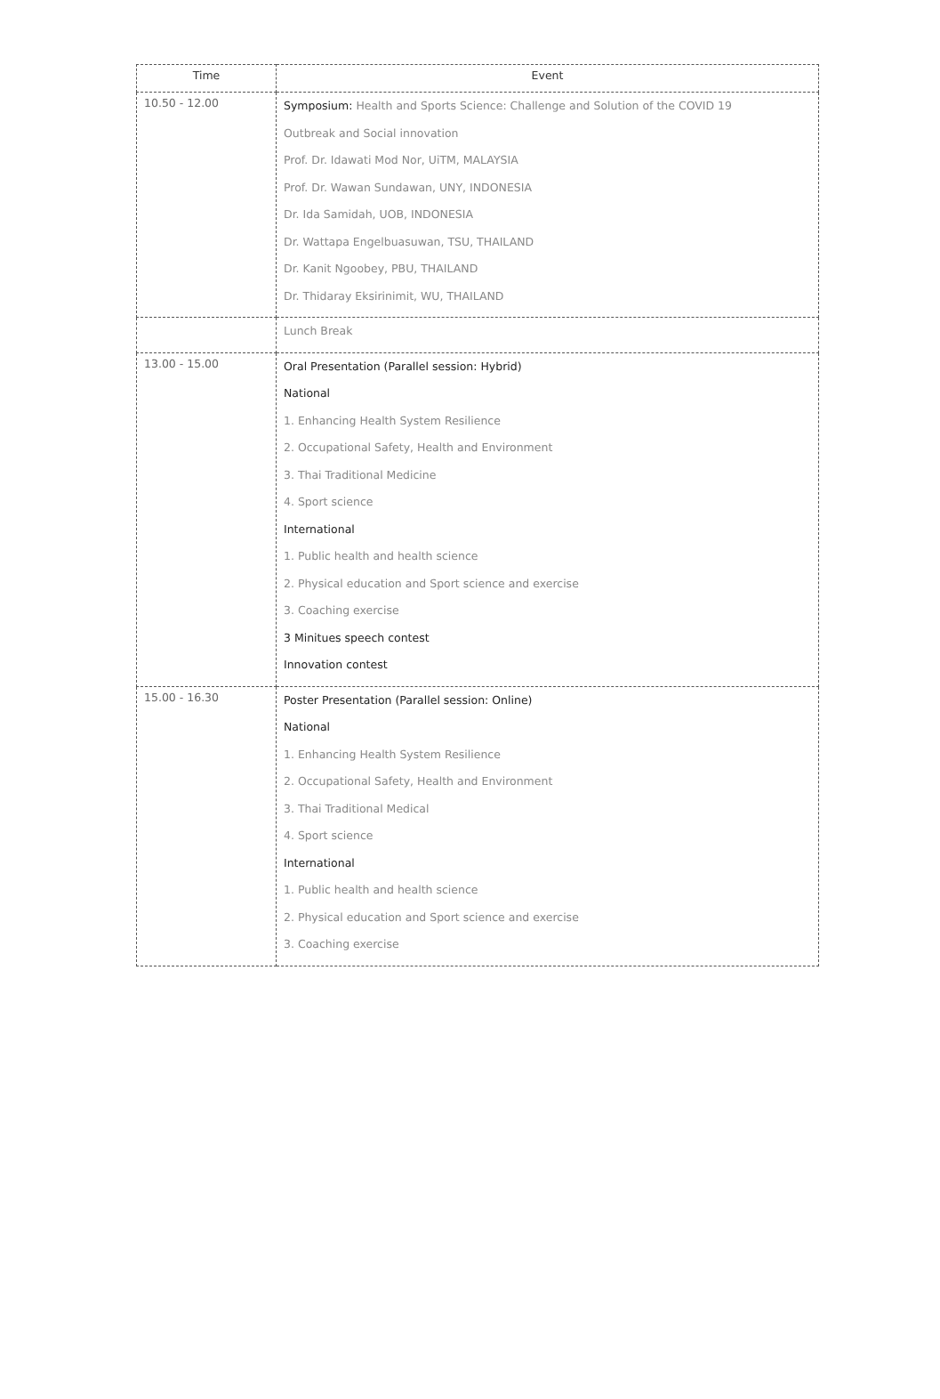| Time | Event |
| --- | --- |
| 10.50 - 12.00 | Symposium: Health and Sports Science: Challenge and Solution of the COVID 19 Outbreak and Social innovation Prof. Dr. Idawati Mod Nor, UiTM, MALAYSIA Prof. Dr. Wawan Sundawan, UNY, INDONESIA Dr. Ida Samidah, UOB, INDONESIA Dr. Wattapa Engelbuasuwan, TSU, THAILAND Dr. Kanit Ngoobey, PBU, THAILAND Dr. Thidaray Eksirinimit, WU, THAILAND |
| | Lunch Break |
| 13.00 - 15.00 | Oral Presentation (Parallel session: Hybrid) National 1. Enhancing Health System Resilience 2. Occupational Safety, Health and Environment 3. Thai Traditional Medicine 4. Sport science International 1. Public health and health science 2. Physical education and Sport science and exercise 3. Coaching exercise 3 Minitues speech contest Innovation contest |
| 15.00 - 16.30 | Poster Presentation (Parallel session: Online) National 1. Enhancing Health System Resilience 2. Occupational Safety, Health and Environment 3. Thai Traditional Medical 4. Sport science International 1. Public health and health science 2. Physical education and Sport science and exercise 3. Coaching exercise |